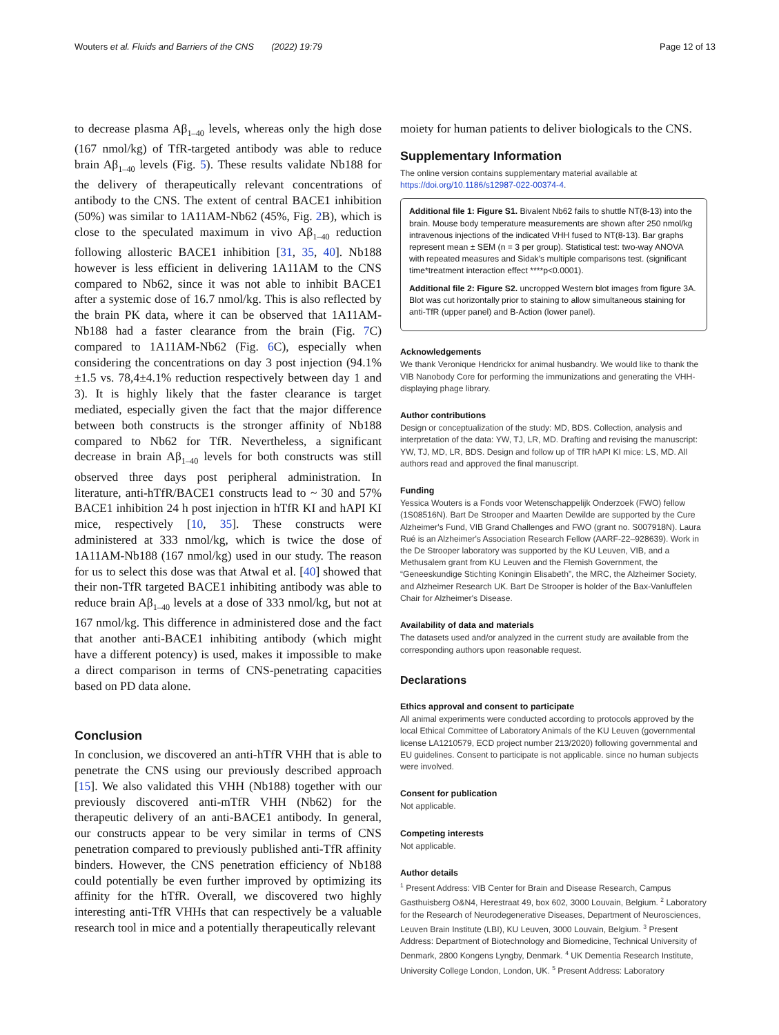Wouters et al. Fluids and Barriers of the CNS (2022) 19:79 Page 12 of 13
to decrease plasma Aβ<sub>1–40</sub> levels, whereas only the high dose (167 nmol/kg) of TfR-targeted antibody was able to reduce brain Aβ<sub>1–40</sub> levels (Fig. 5). These results validate Nb188 for the delivery of therapeutically relevant concentrations of antibody to the CNS. The extent of central BACE1 inhibition (50%) was similar to 1A11AM-Nb62 (45%, Fig. 2 B), which is close to the speculated maximum in vivo Aβ<sub>1–40</sub> reduction following allosteric BACE1 inhibition [31, 35, 40]. Nb188 however is less efficient in delivering 1A11AM to the CNS compared to Nb62, since it was not able to inhibit BACE1 after a systemic dose of 16.7 nmol/kg. This is also reflected by the brain PK data, where it can be observed that 1A11AM-Nb188 had a faster clearance from the brain (Fig. 7 C) compared to 1A11AM-Nb62 (Fig. 6 C), especially when considering the concentrations on day 3 post injection (94.1%±1.5 vs. 78,4±4.1% reduction respectively between day 1 and 3). It is highly likely that the faster clearance is target mediated, especially given the fact that the major difference between both constructs is the stronger affinity of Nb188 compared to Nb62 for TfR. Nevertheless, a significant decrease in brain Aβ<sub>1–40</sub> levels for both constructs was still observed three days post peripheral administration. In literature, anti-hTfR/BACE1 constructs lead to ~ 30 and 57% BACE1 inhibition 24 h post injection in hTfR KI and hAPI KI mice, respectively [10, 35]. These constructs were administered at 333 nmol/kg, which is twice the dose of 1A11AM-Nb188 (167 nmol/kg) used in our study. The reason for us to select this dose was that Atwal et al. [40] showed that their non-TfR targeted BACE1 inhibiting antibody was able to reduce brain Aβ<sub>1–40</sub> levels at a dose of 333 nmol/kg, but not at 167 nmol/kg. This difference in administered dose and the fact that another anti-BACE1 inhibiting antibody (which might have a different potency) is used, makes it impossible to make a direct comparison in terms of CNS-penetrating capacities based on PD data alone.
Conclusion
In conclusion, we discovered an anti-hTfR VHH that is able to penetrate the CNS using our previously described approach [15]. We also validated this VHH (Nb188) together with our previously discovered anti-mTfR VHH (Nb62) for the therapeutic delivery of an anti-BACE1 antibody. In general, our constructs appear to be very similar in terms of CNS penetration compared to previously published anti-TfR affinity binders. However, the CNS penetration efficiency of Nb188 could potentially be even further improved by optimizing its affinity for the hTfR. Overall, we discovered two highly interesting anti-TfR VHHs that can respectively be a valuable research tool in mice and a potentially therapeutically relevant
moiety for human patients to deliver biologicals to the CNS.
Supplementary Information
The online version contains supplementary material available at https://doi.org/10.1186/s12987-022-00374-4.
Additional file 1: Figure S1. Bivalent Nb62 fails to shuttle NT(8-13) into the brain. Mouse body temperature measurements are shown after 250 nmol/kg intravenous injections of the indicated VHH fused to NT(8-13). Bar graphs represent mean ± SEM (n = 3 per group). Statistical test: two-way ANOVA with repeated measures and Sidak's multiple comparisons test. (significant time*treatment interaction effect ****p<0.0001).
Additional file 2: Figure S2. uncropped Western blot images from figure 3A. Blot was cut horizontally prior to staining to allow simultaneous staining for anti-TfR (upper panel) and B-Action (lower panel).
Acknowledgements
We thank Veronique Hendrickx for animal husbandry. We would like to thank the VIB Nanobody Core for performing the immunizations and generating the VHH-displaying phage library.
Author contributions
Design or conceptualization of the study: MD, BDS. Collection, analysis and interpretation of the data: YW, TJ, LR, MD. Drafting and revising the manuscript: YW, TJ, MD, LR, BDS. Design and follow up of TfR hAPI KI mice: LS, MD. All authors read and approved the final manuscript.
Funding
Yessica Wouters is a Fonds voor Wetenschappelijk Onderzoek (FWO) fellow (1S08516N). Bart De Strooper and Maarten Dewilde are supported by the Cure Alzheimer's Fund, VIB Grand Challenges and FWO (grant no. S007918N). Laura Rué is an Alzheimer's Association Research Fellow (AARF-22–928639). Work in the De Strooper laboratory was supported by the KU Leuven, VIB, and a Methusalem grant from KU Leuven and the Flemish Government, the “Geneeskundige Stichting Koningin Elisabeth”, the MRC, the Alzheimer Society, and Alzheimer Research UK. Bart De Strooper is holder of the Bax-Vanluffelen Chair for Alzheimer's Disease.
Availability of data and materials
The datasets used and/or analyzed in the current study are available from the corresponding authors upon reasonable request.
Declarations
Ethics approval and consent to participate
All animal experiments were conducted according to protocols approved by the local Ethical Committee of Laboratory Animals of the KU Leuven (governmental license LA1210579, ECD project number 213/2020) following governmental and EU guidelines. Consent to participate is not applicable. since no human subjects were involved.
Consent for publication
Not applicable.
Competing interests
Not applicable.
Author details
<sup>1</sup> Present Address: VIB Center for Brain and Disease Research, Campus Gasthuisberg O&N4, Herestraat 49, box 602, 3000 Louvain, Belgium. <sup>2</sup> Laboratory for the Research of Neurodegenerative Diseases, Department of Neurosciences, Leuven Brain Institute (LBI), KU Leuven, 3000 Louvain, Belgium. <sup>3</sup> Present Address: Department of Biotechnology and Biomedicine, Technical University of Denmark, 2800 Kongens Lyngby, Denmark. <sup>4</sup> UK Dementia Research Institute, University College London, London, UK. <sup>5</sup> Present Address: Laboratory